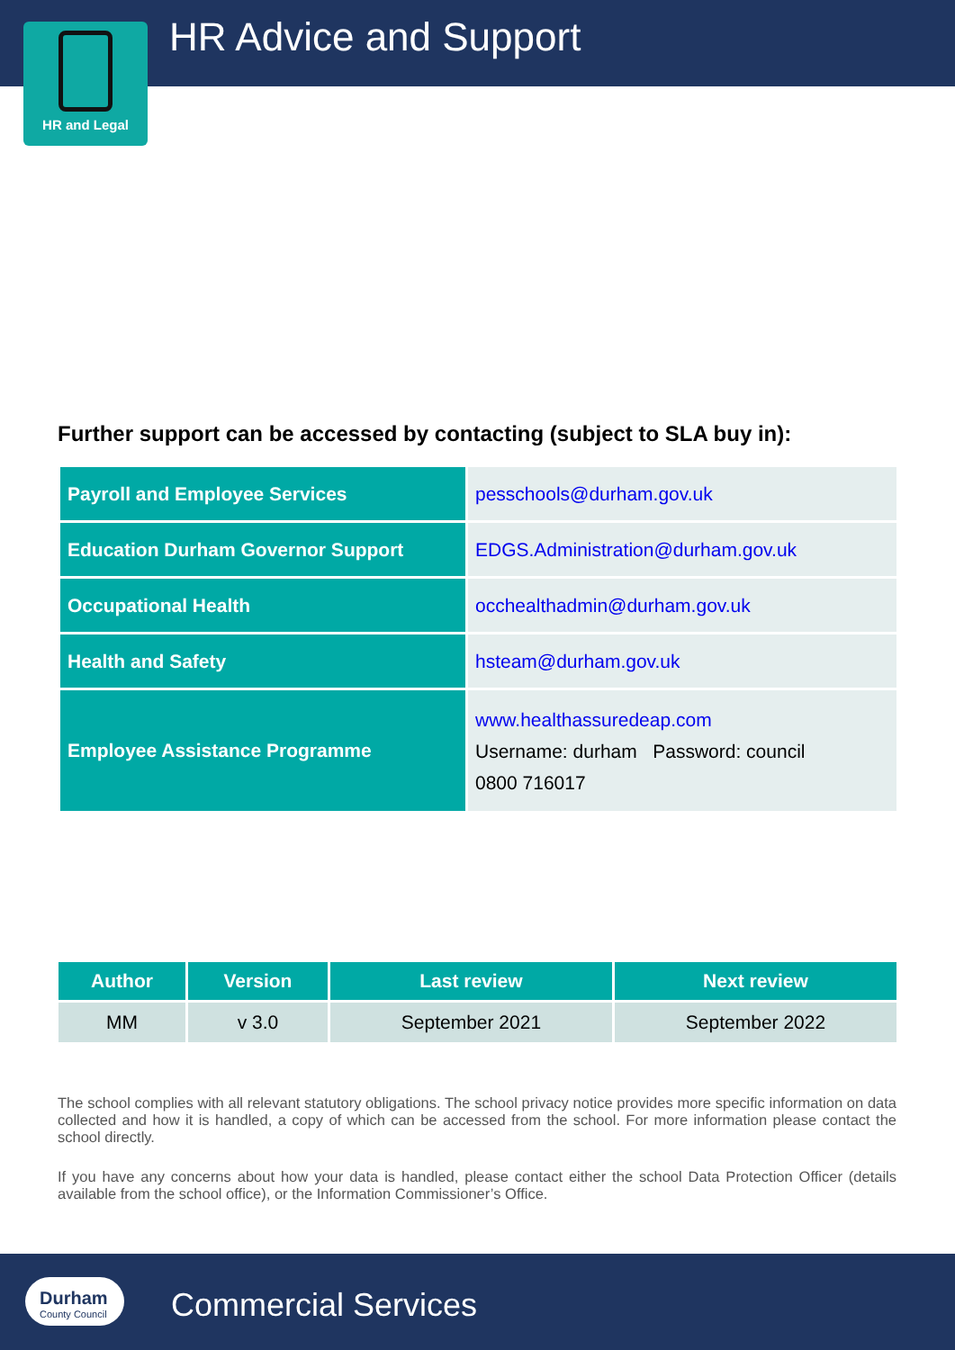HR Advice and Support
HR and Legal
Further support can be accessed by contacting (subject to SLA buy in):
| Payroll and Employee Services | pesschools@durham.gov.uk |
| Education Durham Governor Support | EDGS.Administration@durham.gov.uk |
| Occupational Health | occhealthadmin@durham.gov.uk |
| Health and Safety | hsteam@durham.gov.uk |
| Employee Assistance Programme | www.healthassuredeap.com Username: durham Password: council 0800 716017 |
| Author | Version | Last review | Next review |
| --- | --- | --- | --- |
| MM | v 3.0 | September 2021 | September 2022 |
The school complies with all relevant statutory obligations. The school privacy notice provides more specific information on data collected and how it is handled, a copy of which can be accessed from the school. For more information please contact the school directly.
If you have any concerns about how your data is handled, please contact either the school Data Protection Officer (details available from the school office), or the Information Commissioner’s Office.
Durham
County Council
Commercial Services